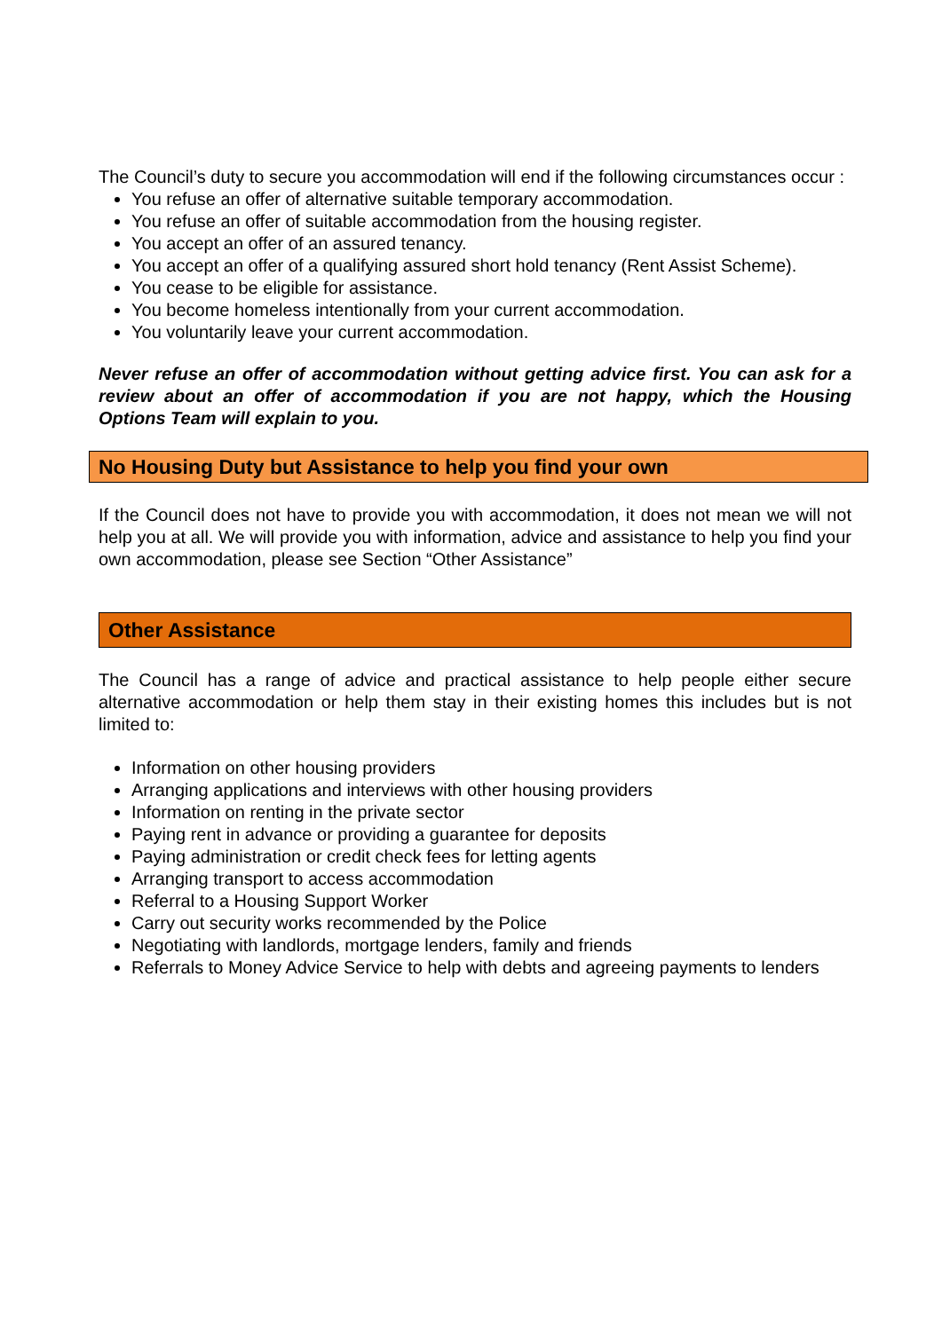The Council’s duty to secure you accommodation will end if the following circumstances occur :
You refuse an offer of alternative suitable temporary accommodation.
You refuse an offer of suitable accommodation from the housing register.
You accept an offer of an assured tenancy.
You accept an offer of a qualifying assured short hold tenancy (Rent Assist Scheme).
You cease to be eligible for assistance.
You become homeless intentionally from your current accommodation.
You voluntarily leave your current accommodation.
Never refuse an offer of accommodation without getting advice first. You can ask for a review about an offer of accommodation if you are not happy, which the Housing Options Team will explain to you.
No Housing Duty but Assistance to help you find your own
If the Council does not have to provide you with accommodation, it does not mean we will not help you at all. We will provide you with information, advice and assistance to help you find your own accommodation, please see Section “Other Assistance”
Other Assistance
The Council has a range of advice and practical assistance to help people either secure alternative accommodation or help them stay in their existing homes this includes but is not limited to:
Information on other housing providers
Arranging applications and interviews with other housing providers
Information on renting in the private sector
Paying rent in advance or providing a guarantee for deposits
Paying administration or credit check fees for letting agents
Arranging transport to access accommodation
Referral to a Housing Support Worker
Carry out security works recommended by the Police
Negotiating with landlords, mortgage lenders, family and friends
Referrals to Money Advice Service to help with debts and agreeing payments to lenders